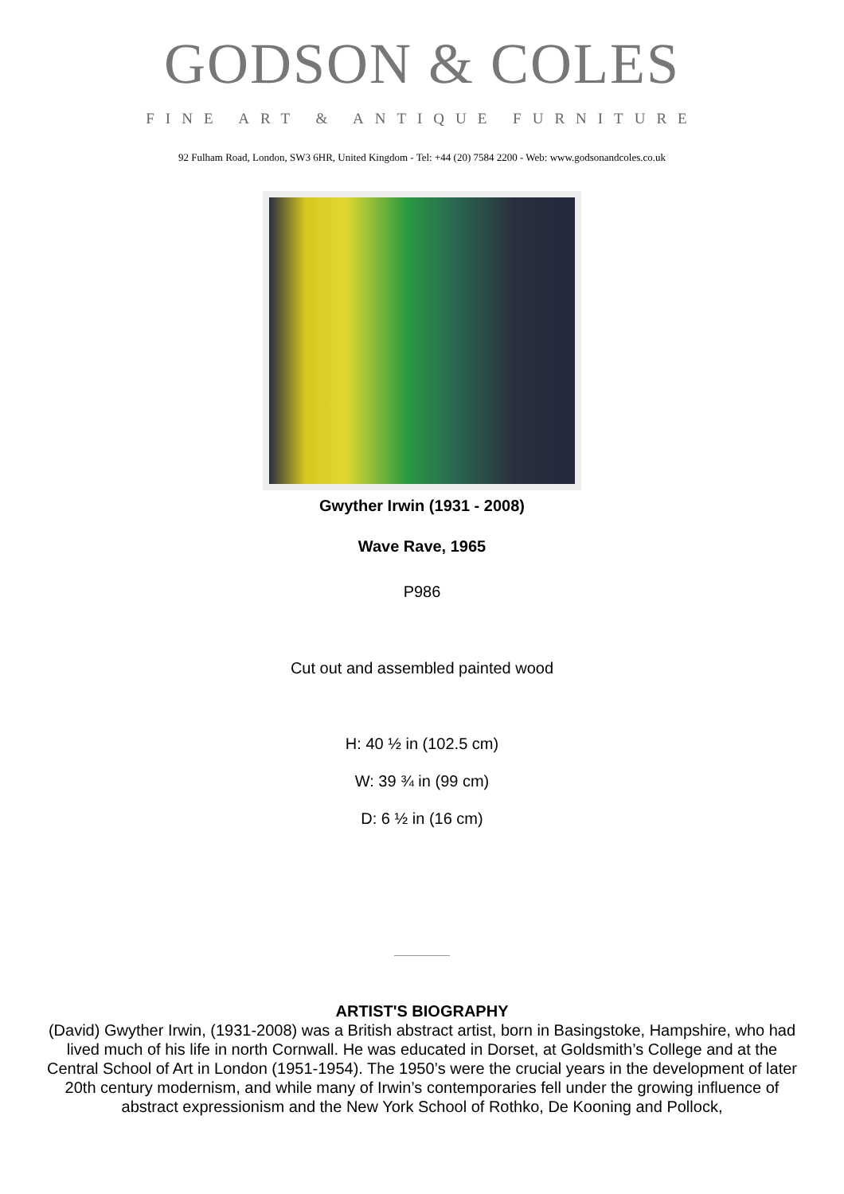GODSON & COLES
FINE ART & ANTIQUE FURNITURE
92 Fulham Road, London, SW3 6HR, United Kingdom - Tel: +44 (20) 7584 2200 - Web: www.godsonandcoles.co.uk
Gwyther Irwin (1931 - 2008)
Wave Rave, 1965
P986
Cut out and assembled painted wood
H: 40 ½ in (102.5 cm)
W: 39 ¾ in (99 cm)
D: 6 ½ in (16 cm)
ARTIST'S BIOGRAPHY
(David) Gwyther Irwin, (1931-2008) was a British abstract artist, born in Basingstoke, Hampshire, who had lived much of his life in north Cornwall. He was educated in Dorset, at Goldsmith’s College and at the Central School of Art in London (1951-1954). The 1950’s were the crucial years in the development of later 20th century modernism, and while many of Irwin’s contemporaries fell under the growing influence of abstract expressionism and the New York School of Rothko, De Kooning and Pollock,